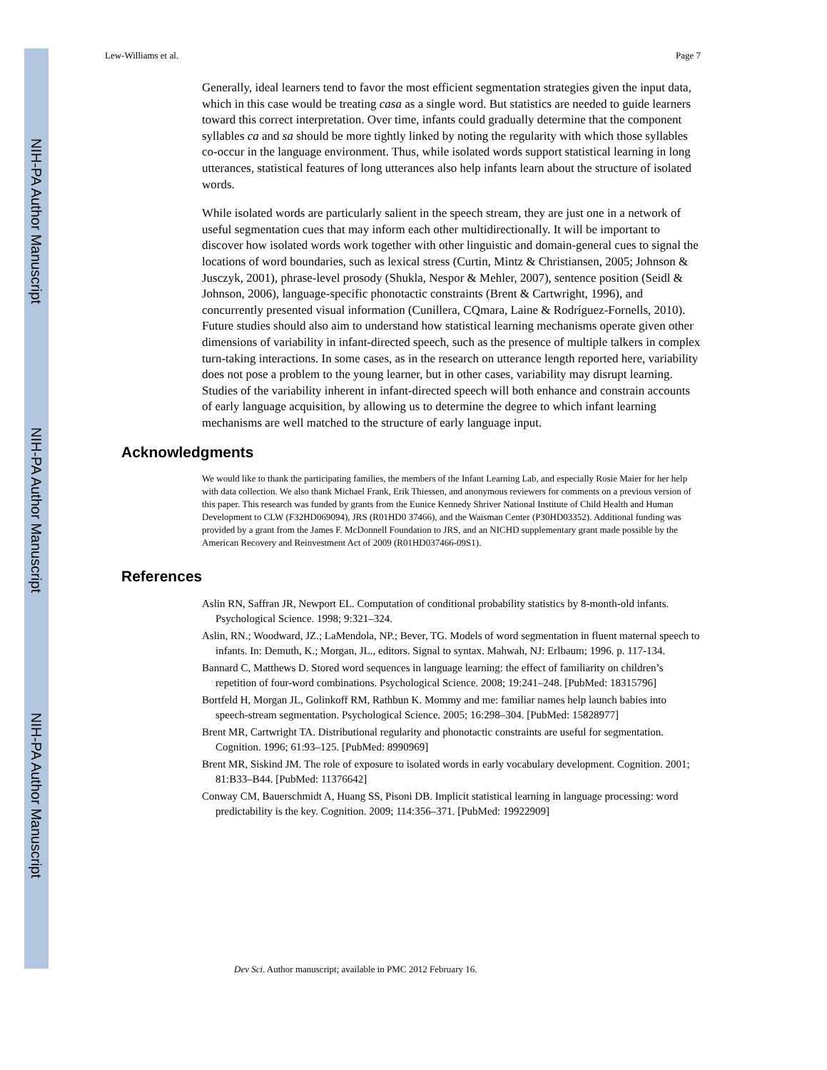NIH-PA Author Manuscript
NIH-PA Author Manuscript
NIH-PA Author Manuscript
Lew-Williams et al. Page 7
Generally, ideal learners tend to favor the most efficient segmentation strategies given the input data, which in this case would be treating casa as a single word. But statistics are needed to guide learners toward this correct interpretation. Over time, infants could gradually determine that the component syllables ca and sa should be more tightly linked by noting the regularity with which those syllables co-occur in the language environment. Thus, while isolated words support statistical learning in long utterances, statistical features of long utterances also help infants learn about the structure of isolated words.
While isolated words are particularly salient in the speech stream, they are just one in a network of useful segmentation cues that may inform each other multidirectionally. It will be important to discover how isolated words work together with other linguistic and domain-general cues to signal the locations of word boundaries, such as lexical stress (Curtin, Mintz & Christiansen, 2005; Johnson & Jusczyk, 2001), phrase-level prosody (Shukla, Nespor & Mehler, 2007), sentence position (Seidl & Johnson, 2006), language-specific phonotactic constraints (Brent & Cartwright, 1996), and concurrently presented visual information (Cunillera, CQmara, Laine & Rodríguez-Fornells, 2010). Future studies should also aim to understand how statistical learning mechanisms operate given other dimensions of variability in infant-directed speech, such as the presence of multiple talkers in complex turn-taking interactions. In some cases, as in the research on utterance length reported here, variability does not pose a problem to the young learner, but in other cases, variability may disrupt learning. Studies of the variability inherent in infant-directed speech will both enhance and constrain accounts of early language acquisition, by allowing us to determine the degree to which infant learning mechanisms are well matched to the structure of early language input.
Acknowledgments
We would like to thank the participating families, the members of the Infant Learning Lab, and especially Rosie Maier for her help with data collection. We also thank Michael Frank, Erik Thiessen, and anonymous reviewers for comments on a previous version of this paper. This research was funded by grants from the Eunice Kennedy Shriver National Institute of Child Health and Human Development to CLW (F32HD069094), JRS (R01HD0 37466), and the Waisman Center (P30HD03352). Additional funding was provided by a grant from the James F. McDonnell Foundation to JRS, and an NICHD supplementary grant made possible by the American Recovery and Reinvestment Act of 2009 (R01HD037466-09S1).
References
Aslin RN, Saffran JR, Newport EL. Computation of conditional probability statistics by 8-month-old infants. Psychological Science. 1998; 9:321–324.
Aslin, RN.; Woodward, JZ.; LaMendola, NP.; Bever, TG. Models of word segmentation in fluent maternal speech to infants. In: Demuth, K.; Morgan, JL., editors. Signal to syntax. Mahwah, NJ: Erlbaum; 1996. p. 117-134.
Bannard C, Matthews D. Stored word sequences in language learning: the effect of familiarity on children’s repetition of four-word combinations. Psychological Science. 2008; 19:241–248. [PubMed: 18315796]
Bortfeld H, Morgan JL, Golinkoff RM, Rathbun K. Mommy and me: familiar names help launch babies into speech-stream segmentation. Psychological Science. 2005; 16:298–304. [PubMed: 15828977]
Brent MR, Cartwright TA. Distributional regularity and phonotactic constraints are useful for segmentation. Cognition. 1996; 61:93–125. [PubMed: 8990969]
Brent MR, Siskind JM. The role of exposure to isolated words in early vocabulary development. Cognition. 2001; 81:B33–B44. [PubMed: 11376642]
Conway CM, Bauerschmidt A, Huang SS, Pisoni DB. Implicit statistical learning in language processing: word predictability is the key. Cognition. 2009; 114:356–371. [PubMed: 19922909]
Dev Sci. Author manuscript; available in PMC 2012 February 16.